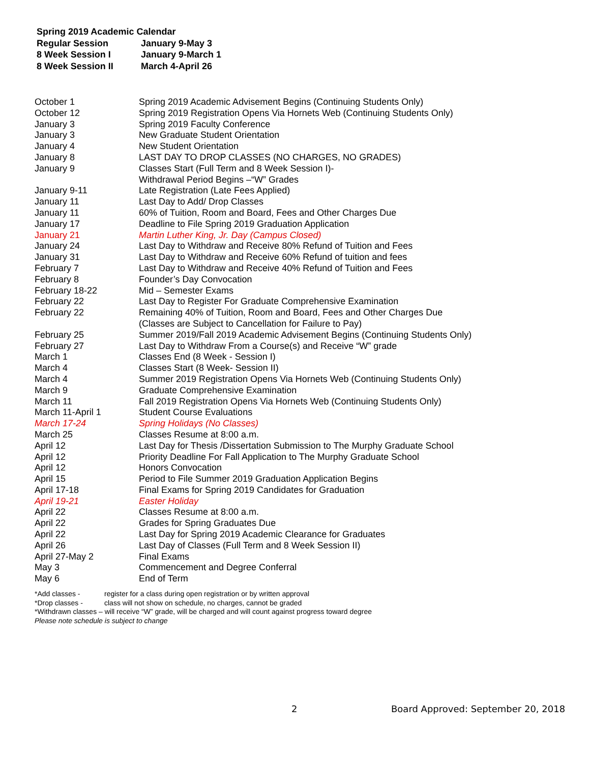Spring 2019 Academic Calendar
| Regular Session | January 9-May 3 |
| 8 Week Session I | January 9-March 1 |
| 8 Week Session II | March 4-April 26 |
| October 1 | Spring 2019 Academic Advisement Begins (Continuing Students Only) |
| October 12 | Spring 2019 Registration Opens Via Hornets Web (Continuing Students Only) |
| January 3 | Spring 2019 Faculty Conference |
| January 3 | New Graduate Student Orientation |
| January 4 | New Student Orientation |
| January 8 | LAST DAY TO DROP CLASSES (NO CHARGES, NO GRADES) |
| January 9 | Classes Start (Full Term and 8 Week Session I)- Withdrawal Period Begins –“W” Grades |
| January 9-11 | Late Registration (Late Fees Applied) |
| January 11 | Last Day to Add/ Drop Classes |
| January 11 | 60% of Tuition, Room and Board, Fees and Other Charges Due |
| January 17 | Deadline to File Spring 2019 Graduation Application |
| January 21 | Martin Luther King, Jr. Day (Campus Closed) |
| January 24 | Last Day to Withdraw and Receive 80% Refund of Tuition and Fees |
| January 31 | Last Day to Withdraw and Receive 60% Refund of tuition and fees |
| February 7 | Last Day to Withdraw and Receive 40% Refund of Tuition and Fees |
| February 8 | Founder’s Day Convocation |
| February 18-22 | Mid – Semester Exams |
| February 22 | Last Day to Register For Graduate Comprehensive Examination |
| February 22 | Remaining 40% of Tuition, Room and Board, Fees and Other Charges Due (Classes are Subject to Cancellation for Failure to Pay) |
| February 25 | Summer 2019/Fall 2019 Academic Advisement Begins (Continuing Students Only) |
| February 27 | Last Day to Withdraw From a Course(s) and Receive “W” grade |
| March 1 | Classes End (8 Week - Session I) |
| March 4 | Classes Start (8 Week- Session II) |
| March 4 | Summer 2019 Registration Opens Via Hornets Web (Continuing Students Only) |
| March 9 | Graduate Comprehensive Examination |
| March 11 | Fall 2019 Registration Opens Via Hornets Web (Continuing Students Only) |
| March 11-April 1 | Student Course Evaluations |
| March 17-24 | Spring Holidays (No Classes) |
| March 25 | Classes Resume at 8:00 a.m. |
| April 12 | Last Day for Thesis /Dissertation Submission to The Murphy Graduate School |
| April 12 | Priority Deadline For Fall Application to The Murphy Graduate School |
| April 12 | Honors Convocation |
| April 15 | Period to File Summer 2019 Graduation Application Begins |
| April 17-18 | Final Exams for Spring 2019 Candidates for Graduation |
| April 19-21 | Easter Holiday |
| April 22 | Classes Resume at 8:00 a.m. |
| April 22 | Grades for Spring Graduates Due |
| April 22 | Last Day for Spring 2019 Academic Clearance for Graduates |
| April 26 | Last Day of Classes (Full Term and 8 Week Session II) |
| April 27-May 2 | Final Exams |
| May 3 | Commencement and Degree Conferral |
| May 6 | End of Term |
| *Add classes - | register for a class during open registration or by written approval |
| *Drop classes - | class will not show on schedule, no charges, cannot be graded |
*Withdrawn classes – will receive “W” grade, will be charged and will count against progress toward degree
Please note schedule is subject to change
2
Board Approved: September 20, 2018